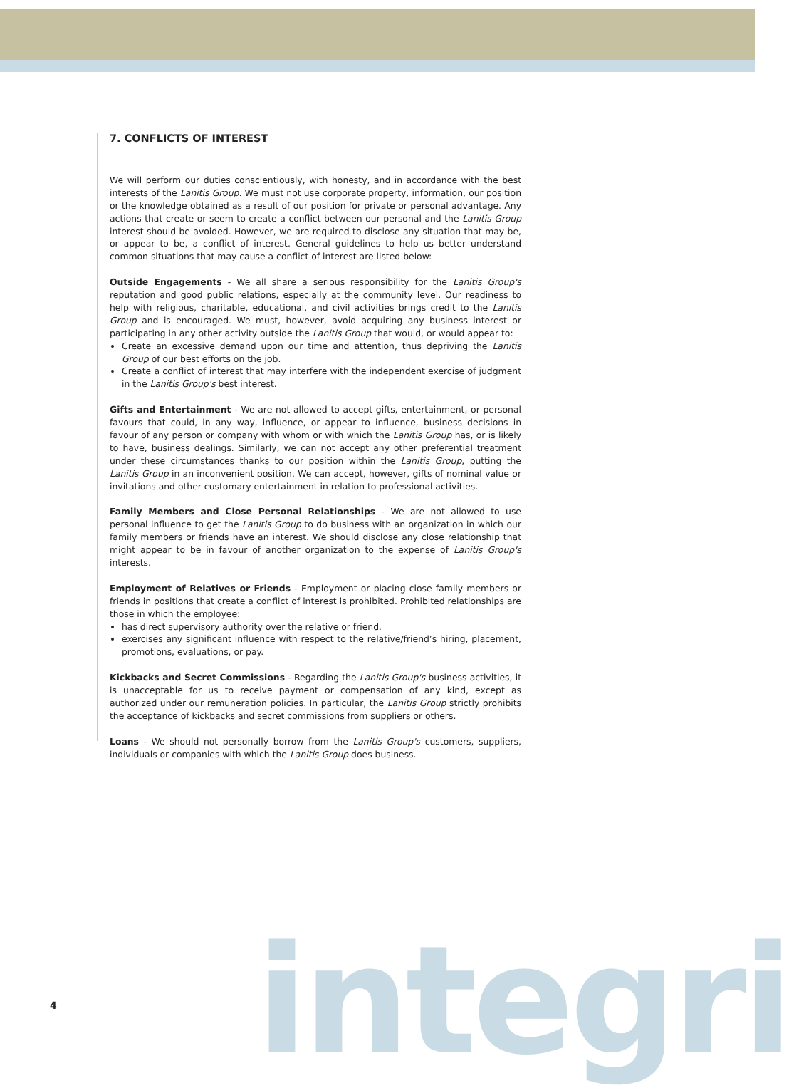7. CONFLICTS OF INTEREST
We will perform our duties conscientiously, with honesty, and in accordance with the best interests of the Lanitis Group. We must not use corporate property, information, our position or the knowledge obtained as a result of our position for private or personal advantage. Any actions that create or seem to create a conflict between our personal and the Lanitis Group interest should be avoided. However, we are required to disclose any situation that may be, or appear to be, a conflict of interest. General guidelines to help us better understand common situations that may cause a conflict of interest are listed below:
Outside Engagements - We all share a serious responsibility for the Lanitis Group's reputation and good public relations, especially at the community level. Our readiness to help with religious, charitable, educational, and civil activities brings credit to the Lanitis Group and is encouraged. We must, however, avoid acquiring any business interest or participating in any other activity outside the Lanitis Group that would, or would appear to:
Create an excessive demand upon our time and attention, thus depriving the Lanitis Group of our best efforts on the job.
Create a conflict of interest that may interfere with the independent exercise of judgment in the Lanitis Group's best interest.
Gifts and Entertainment - We are not allowed to accept gifts, entertainment, or personal favours that could, in any way, influence, or appear to influence, business decisions in favour of any person or company with whom or with which the Lanitis Group has, or is likely to have, business dealings. Similarly, we can not accept any other preferential treatment under these circumstances thanks to our position within the Lanitis Group, putting the Lanitis Group in an inconvenient position. We can accept, however, gifts of nominal value or invitations and other customary entertainment in relation to professional activities.
Family Members and Close Personal Relationships - We are not allowed to use personal influence to get the Lanitis Group to do business with an organization in which our family members or friends have an interest. We should disclose any close relationship that might appear to be in favour of another organization to the expense of Lanitis Group's interests.
Employment of Relatives or Friends - Employment or placing close family members or friends in positions that create a conflict of interest is prohibited. Prohibited relationships are those in which the employee:
has direct supervisory authority over the relative or friend.
exercises any significant influence with respect to the relative/friend’s hiring, placement, promotions, evaluations, or pay.
Kickbacks and Secret Commissions - Regarding the Lanitis Group's business activities, it is unacceptable for us to receive payment or compensation of any kind, except as authorized under our remuneration policies. In particular, the Lanitis Group strictly prohibits the acceptance of kickbacks and secret commissions from suppliers or others.
Loans - We should not personally borrow from the Lanitis Group's customers, suppliers, individuals or companies with which the Lanitis Group does business.
4 integri